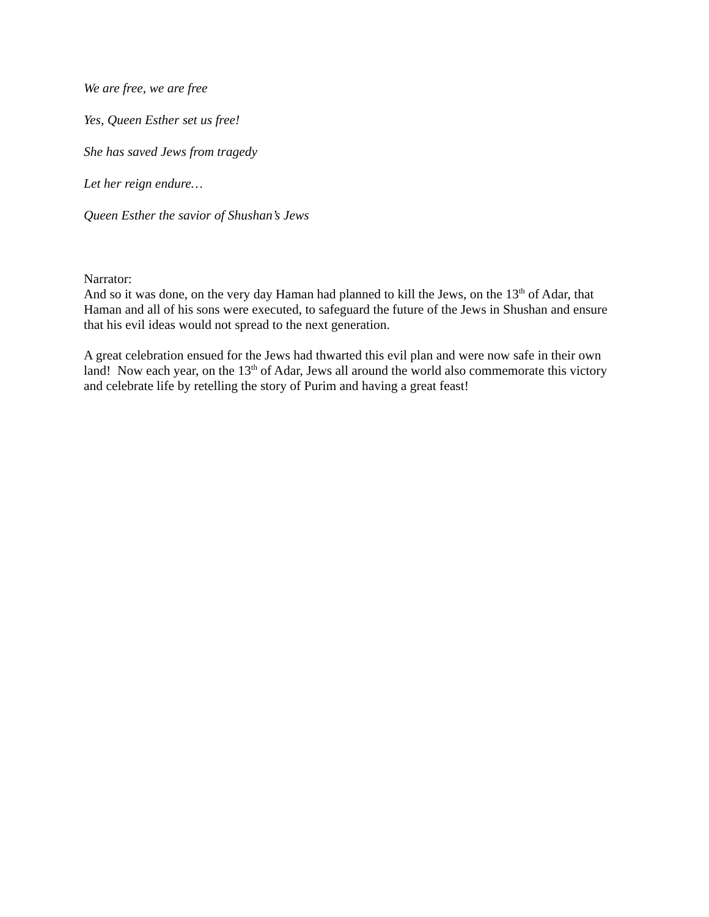We are free, we are free
Yes, Queen Esther set us free!
She has saved Jews from tragedy
Let her reign endure…
Queen Esther the savior of Shushan’s Jews
Narrator:
And so it was done, on the very day Haman had planned to kill the Jews, on the 13<sup>th</sup> of Adar, that Haman and all of his sons were executed, to safeguard the future of the Jews in Shushan and ensure that his evil ideas would not spread to the next generation.
A great celebration ensued for the Jews had thwarted this evil plan and were now safe in their own land! Now each year, on the 13<sup>th</sup> of Adar, Jews all around the world also commemorate this victory and celebrate life by retelling the story of Purim and having a great feast!